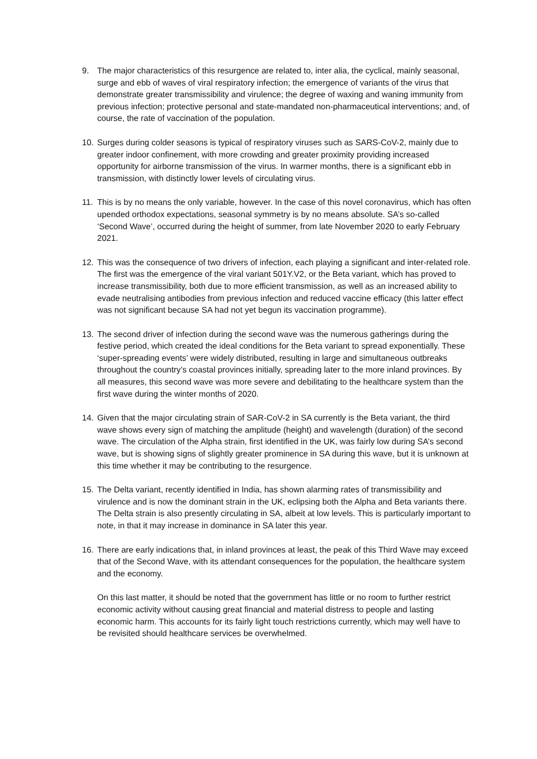9. The major characteristics of this resurgence are related to, inter alia, the cyclical, mainly seasonal, surge and ebb of waves of viral respiratory infection; the emergence of variants of the virus that demonstrate greater transmissibility and virulence; the degree of waxing and waning immunity from previous infection; protective personal and state-mandated non-pharmaceutical interventions; and, of course, the rate of vaccination of the population.
10. Surges during colder seasons is typical of respiratory viruses such as SARS-CoV-2, mainly due to greater indoor confinement, with more crowding and greater proximity providing increased opportunity for airborne transmission of the virus. In warmer months, there is a significant ebb in transmission, with distinctly lower levels of circulating virus.
11. This is by no means the only variable, however. In the case of this novel coronavirus, which has often upended orthodox expectations, seasonal symmetry is by no means absolute. SA’s so-called ‘Second Wave’, occurred during the height of summer, from late November 2020 to early February 2021.
12. This was the consequence of two drivers of infection, each playing a significant and inter-related role. The first was the emergence of the viral variant 501Y.V2, or the Beta variant, which has proved to increase transmissibility, both due to more efficient transmission, as well as an increased ability to evade neutralising antibodies from previous infection and reduced vaccine efficacy (this latter effect was not significant because SA had not yet begun its vaccination programme).
13. The second driver of infection during the second wave was the numerous gatherings during the festive period, which created the ideal conditions for the Beta variant to spread exponentially. These ‘super-spreading events’ were widely distributed, resulting in large and simultaneous outbreaks throughout the country’s coastal provinces initially, spreading later to the more inland provinces. By all measures, this second wave was more severe and debilitating to the healthcare system than the first wave during the winter months of 2020.
14. Given that the major circulating strain of SAR-CoV-2 in SA currently is the Beta variant, the third wave shows every sign of matching the amplitude (height) and wavelength (duration) of the second wave. The circulation of the Alpha strain, first identified in the UK, was fairly low during SA’s second wave, but is showing signs of slightly greater prominence in SA during this wave, but it is unknown at this time whether it may be contributing to the resurgence.
15. The Delta variant, recently identified in India, has shown alarming rates of transmissibility and virulence and is now the dominant strain in the UK, eclipsing both the Alpha and Beta variants there. The Delta strain is also presently circulating in SA, albeit at low levels. This is particularly important to note, in that it may increase in dominance in SA later this year.
16. There are early indications that, in inland provinces at least, the peak of this Third Wave may exceed that of the Second Wave, with its attendant consequences for the population, the healthcare system and the economy.
On this last matter, it should be noted that the government has little or no room to further restrict economic activity without causing great financial and material distress to people and lasting economic harm. This accounts for its fairly light touch restrictions currently, which may well have to be revisited should healthcare services be overwhelmed.